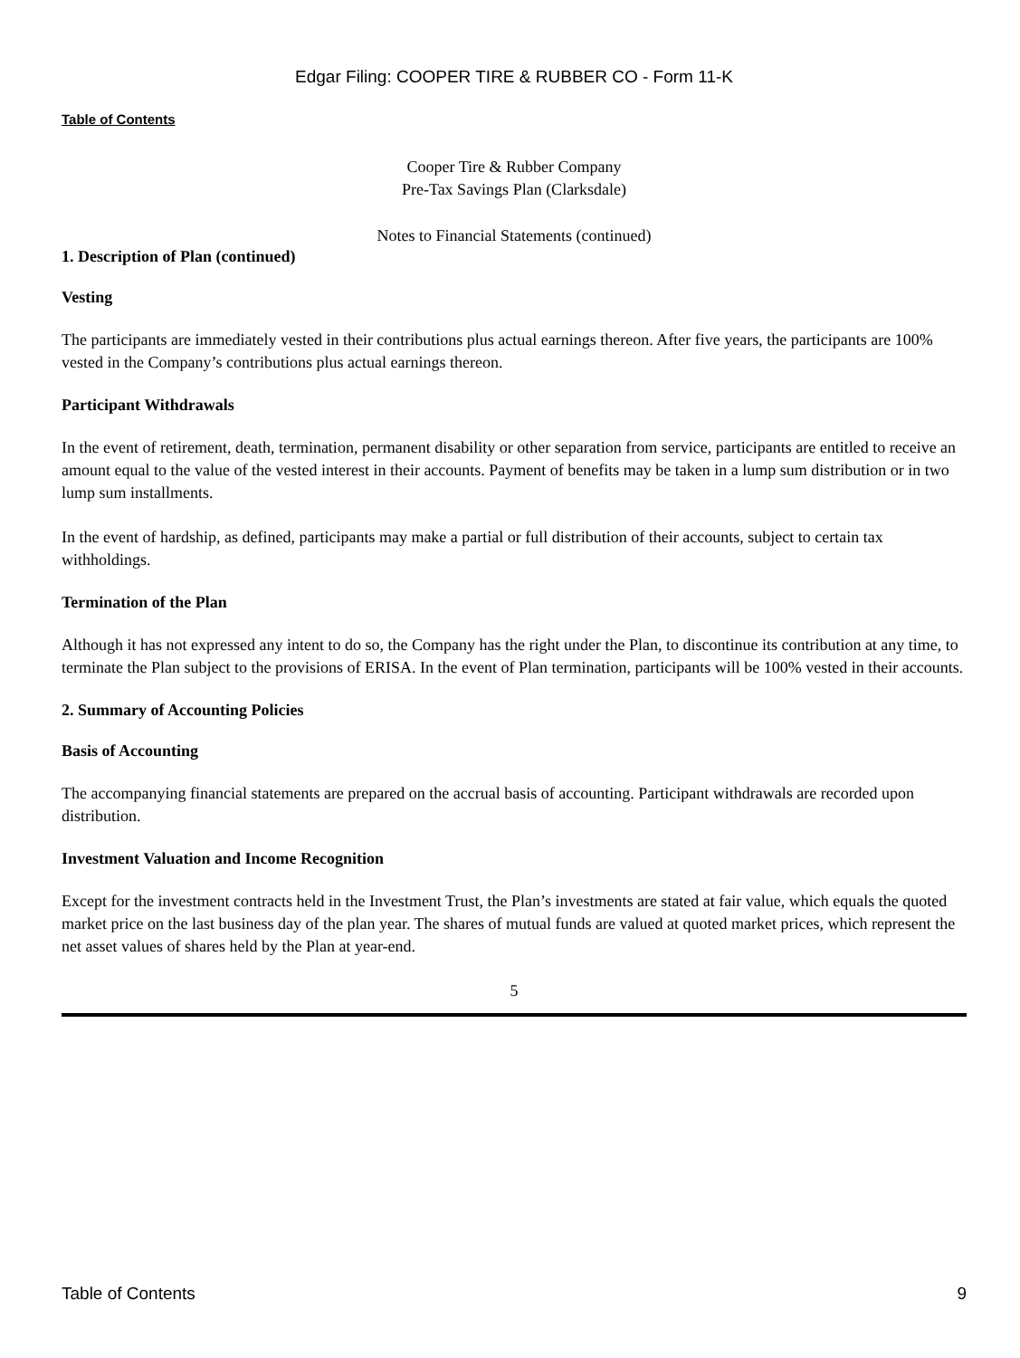Edgar Filing: COOPER TIRE & RUBBER CO - Form 11-K
Table of Contents
Cooper Tire & Rubber Company
Pre-Tax Savings Plan (Clarksdale)
Notes to Financial Statements (continued)
1. Description of Plan (continued)
Vesting
The participants are immediately vested in their contributions plus actual earnings thereon. After five years, the participants are 100% vested in the Company’s contributions plus actual earnings thereon.
Participant Withdrawals
In the event of retirement, death, termination, permanent disability or other separation from service, participants are entitled to receive an amount equal to the value of the vested interest in their accounts. Payment of benefits may be taken in a lump sum distribution or in two lump sum installments.
In the event of hardship, as defined, participants may make a partial or full distribution of their accounts, subject to certain tax withholdings.
Termination of the Plan
Although it has not expressed any intent to do so, the Company has the right under the Plan, to discontinue its contribution at any time, to terminate the Plan subject to the provisions of ERISA. In the event of Plan termination, participants will be 100% vested in their accounts.
2. Summary of Accounting Policies
Basis of Accounting
The accompanying financial statements are prepared on the accrual basis of accounting. Participant withdrawals are recorded upon distribution.
Investment Valuation and Income Recognition
Except for the investment contracts held in the Investment Trust, the Plan’s investments are stated at fair value, which equals the quoted market price on the last business day of the plan year. The shares of mutual funds are valued at quoted market prices, which represent the net asset values of shares held by the Plan at year-end.
5
Table of Contents 9